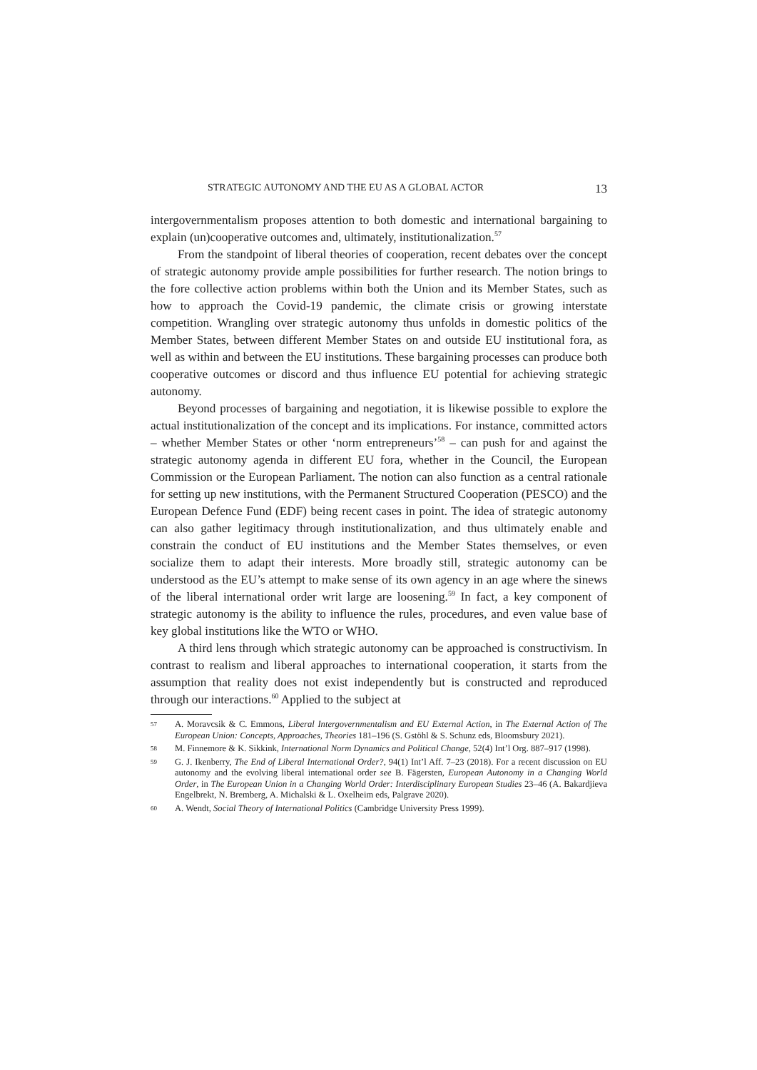STRATEGIC AUTONOMY AND THE EU AS A GLOBAL ACTOR 13
intergovernmentalism proposes attention to both domestic and international bargaining to explain (un)cooperative outcomes and, ultimately, institutionalization.<sup>57</sup>
From the standpoint of liberal theories of cooperation, recent debates over the concept of strategic autonomy provide ample possibilities for further research. The notion brings to the fore collective action problems within both the Union and its Member States, such as how to approach the Covid-19 pandemic, the climate crisis or growing interstate competition. Wrangling over strategic autonomy thus unfolds in domestic politics of the Member States, between different Member States on and outside EU institutional fora, as well as within and between the EU institutions. These bargaining processes can produce both cooperative outcomes or discord and thus influence EU potential for achieving strategic autonomy.
Beyond processes of bargaining and negotiation, it is likewise possible to explore the actual institutionalization of the concept and its implications. For instance, committed actors – whether Member States or other ‘norm entrepreneurs’<sup>58</sup> – can push for and against the strategic autonomy agenda in different EU fora, whether in the Council, the European Commission or the European Parliament. The notion can also function as a central rationale for setting up new institutions, with the Permanent Structured Cooperation (PESCO) and the European Defence Fund (EDF) being recent cases in point. The idea of strategic autonomy can also gather legitimacy through institutionalization, and thus ultimately enable and constrain the conduct of EU institutions and the Member States themselves, or even socialize them to adapt their interests. More broadly still, strategic autonomy can be understood as the EU’s attempt to make sense of its own agency in an age where the sinews of the liberal international order writ large are loosening.<sup>59</sup> In fact, a key component of strategic autonomy is the ability to influence the rules, procedures, and even value base of key global institutions like the WTO or WHO.
A third lens through which strategic autonomy can be approached is constructivism. In contrast to realism and liberal approaches to international cooperation, it starts from the assumption that reality does not exist independently but is constructed and reproduced through our interactions.<sup>60</sup> Applied to the subject at
57 A. Moravcsik & C. Emmons, Liberal Intergovernmentalism and EU External Action, in The External Action of The European Union: Concepts, Approaches, Theories 181–196 (S. Gstöhl & S. Schunz eds, Bloomsbury 2021).
58 M. Finnemore & K. Sikkink, International Norm Dynamics and Political Change, 52(4) Int’l Org. 887–917 (1998).
59 G. J. Ikenberry, The End of Liberal International Order?, 94(1) Int’l Aff. 7–23 (2018). For a recent discussion on EU autonomy and the evolving liberal international order see B. Fägersten, European Autonomy in a Changing World Order, in The European Union in a Changing World Order: Interdisciplinary European Studies 23–46 (A. Bakardjieva Engelbrekt, N. Bremberg, A. Michalski & L. Oxelheim eds, Palgrave 2020).
60 A. Wendt, Social Theory of International Politics (Cambridge University Press 1999).